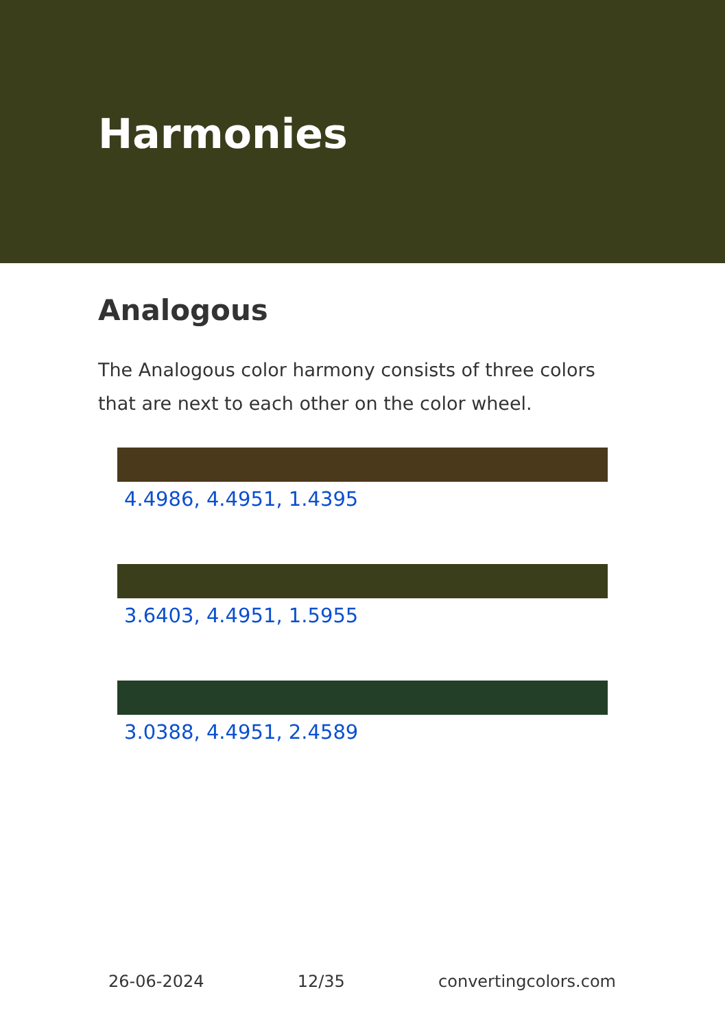Harmonies
Analogous
The Analogous color harmony consists of three colors that are next to each other on the color wheel.
4.4986, 4.4951, 1.4395
3.6403, 4.4951, 1.5955
3.0388, 4.4951, 2.4589
26-06-2024 12/35 convertingcolors.com